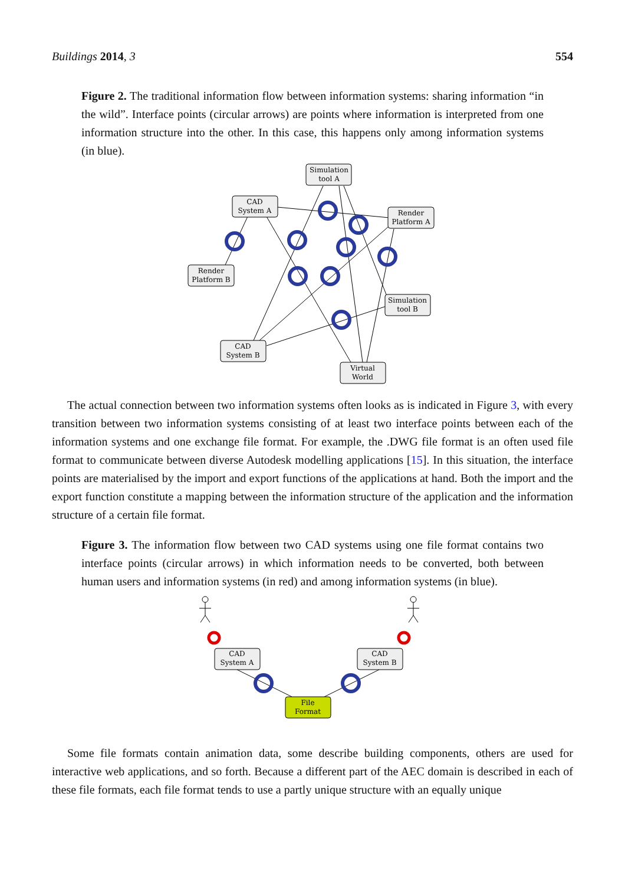Buildings 2014, 3 554
Figure 2. The traditional information flow between information systems: sharing information “in the wild”. Interface points (circular arrows) are points where information is interpreted from one information structure into the other. In this case, this happens only among information systems (in blue).
Simulation
tool A
CAD
System A
Render
Platform A
Render
Platform B
Simulation
tool B
CAD
System B
Virtual
World
The actual connection between two information systems often looks as is indicated in Figure 3, with every transition between two information systems consisting of at least two interface points between each of the information systems and one exchange file format. For example, the .DWG file format is an often used file format to communicate between diverse Autodesk modelling applications [15]. In this situation, the interface points are materialised by the import and export functions of the applications at hand. Both the import and the export function constitute a mapping between the information structure of the application and the information structure of a certain file format.
Figure 3. The information flow between two CAD systems using one file format contains two interface points (circular arrows) in which information needs to be converted, both between human users and information systems (in red) and among information systems (in blue).
CAD
System A
CAD
System B
File
Format
Some file formats contain animation data, some describe building components, others are used for interactive web applications, and so forth. Because a different part of the AEC domain is described in each of these file formats, each file format tends to use a partly unique structure with an equally unique